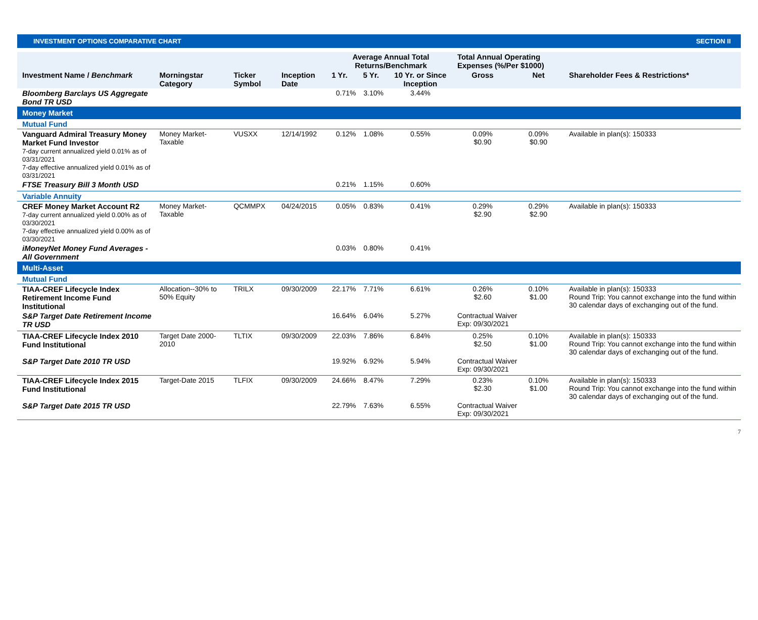INVESTMENT OPTIONS COMPARATIVE CHART SECTION II
| | | | | Average Annual Total Returns/Benchmark | | | Total Annual Operating Expenses (%/Per $1000) | | |
| --- | --- | --- | --- | --- | --- | --- | --- | --- | --- |
| Investment Name / Benchmark | Morningstar Category | Ticker Symbol | Inception Date | 1 Yr. | 5 Yr. | 10 Yr. or Since Inception | Gross | Net | Shareholder Fees & Restrictions* |
| Bloomberg Barclays US Aggregate Bond TR USD | | | | 0.71% | 3.10% | 3.44% | | | |
| Money Market | | | | | | | | | |
| Mutual Fund | | | | | | | | | |
| Vanguard Admiral Treasury Money Market Fund Investor 7-day current annualized yield 0.01% as of 03/31/2021 7-day effective annualized yield 0.01% as of 03/31/2021 | Money Market-Taxable | VUSXX | 12/14/1992 | 0.12% | 1.08% | 0.55% | 0.09% $0.90 | 0.09% $0.90 | Available in plan(s): 150333 |
| FTSE Treasury Bill 3 Month USD | | | | 0.21% | 1.15% | 0.60% | | | |
| Variable Annuity | | | | | | | | | |
| CREF Money Market Account R2 7-day current annualized yield 0.00% as of 03/30/2021 7-day effective annualized yield 0.00% as of 03/30/2021 | Money Market-Taxable | QCMMPX | 04/24/2015 | 0.05% | 0.83% | 0.41% | 0.29% $2.90 | 0.29% $2.90 | Available in plan(s): 150333 |
| iMoneyNet Money Fund Averages - All Government | | | | 0.03% | 0.80% | 0.41% | | | |
| Multi-Asset | | | | | | | | | |
| Mutual Fund | | | | | | | | | |
| TIAA-CREF Lifecycle Index Retirement Income Fund Institutional | Allocation--30% to 50% Equity | TRILX | 09/30/2009 | 22.17% | 7.71% | 6.61% | 0.26% $2.60 | 0.10% $1.00 | Available in plan(s): 150333 Round Trip: You cannot exchange into the fund within 30 calendar days of exchanging out of the fund. |
| S&P Target Date Retirement Income TR USD | | | | 16.64% | 6.04% | 5.27% | Contractual Waiver Exp: 09/30/2021 | | |
| TIAA-CREF Lifecycle Index 2010 Fund Institutional | Target Date 2000-2010 | TLTIX | 09/30/2009 | 22.03% | 7.86% | 6.84% | 0.25% $2.50 | 0.10% $1.00 | Available in plan(s): 150333 Round Trip: You cannot exchange into the fund within 30 calendar days of exchanging out of the fund. |
| S&P Target Date 2010 TR USD | | | | 19.92% | 6.92% | 5.94% | Contractual Waiver Exp: 09/30/2021 | | |
| TIAA-CREF Lifecycle Index 2015 Fund Institutional | Target-Date 2015 | TLFIX | 09/30/2009 | 24.66% | 8.47% | 7.29% | 0.23% $2.30 | 0.10% $1.00 | Available in plan(s): 150333 Round Trip: You cannot exchange into the fund within 30 calendar days of exchanging out of the fund. |
| S&P Target Date 2015 TR USD | | | | 22.79% | 7.63% | 6.55% | Contractual Waiver Exp: 09/30/2021 | | |
7